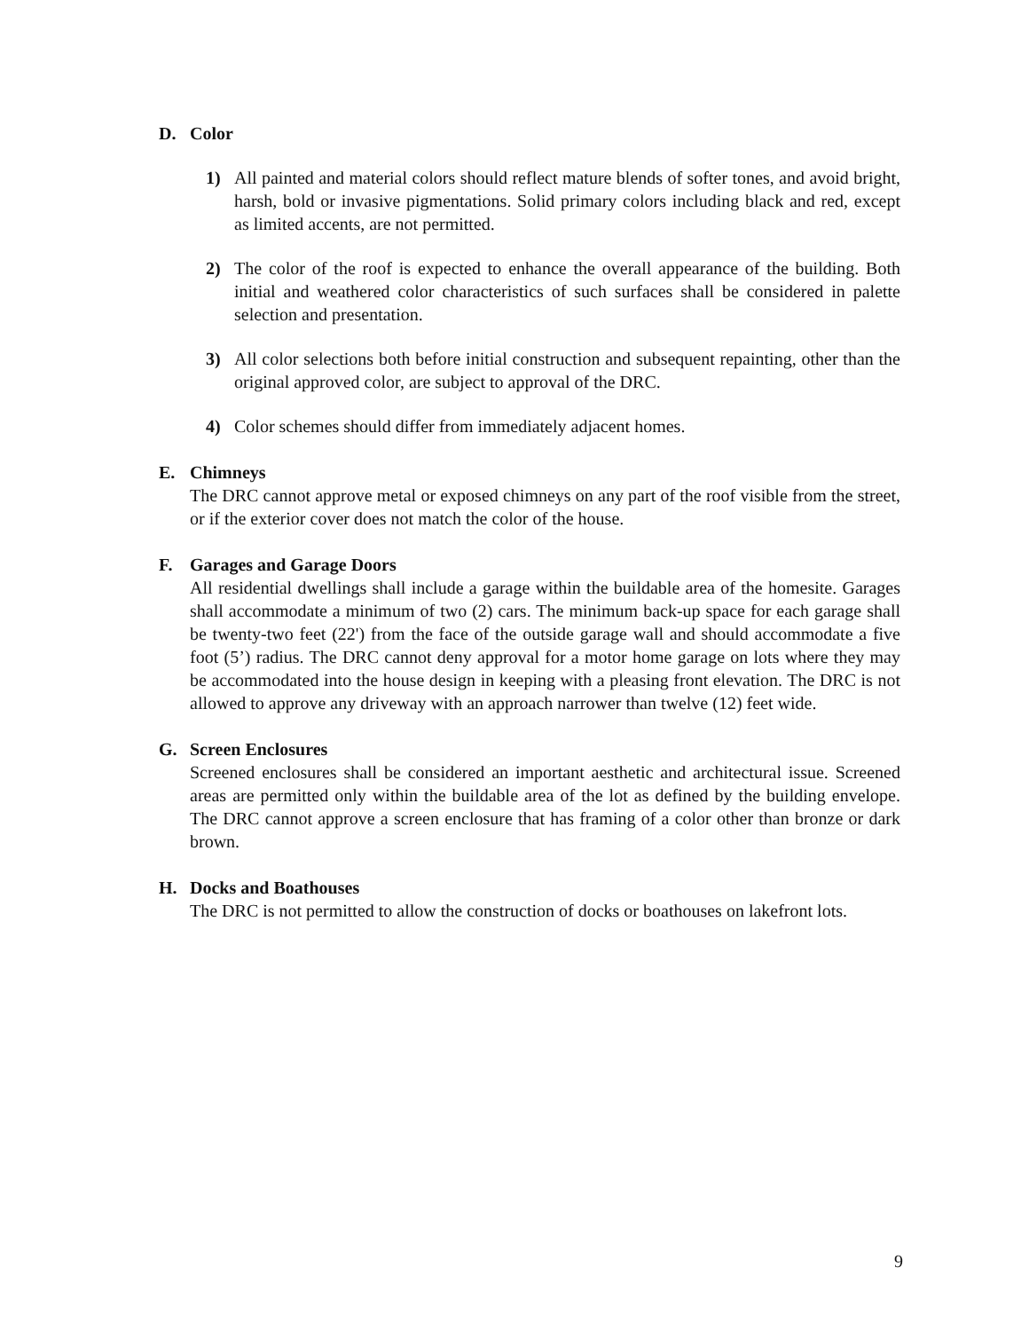D. Color
1) All painted and material colors should reflect mature blends of softer tones, and avoid bright, harsh, bold or invasive pigmentations. Solid primary colors including black and red, except as limited accents, are not permitted.
2) The color of the roof is expected to enhance the overall appearance of the building. Both initial and weathered color characteristics of such surfaces shall be considered in palette selection and presentation.
3) All color selections both before initial construction and subsequent repainting, other than the original approved color, are subject to approval of the DRC.
4) Color schemes should differ from immediately adjacent homes.
E. Chimneys
The DRC cannot approve metal or exposed chimneys on any part of the roof visible from the street, or if the exterior cover does not match the color of the house.
F. Garages and Garage Doors
All residential dwellings shall include a garage within the buildable area of the homesite. Garages shall accommodate a minimum of two (2) cars. The minimum back-up space for each garage shall be twenty-two feet (22') from the face of the outside garage wall and should accommodate a five foot (5’) radius. The DRC cannot deny approval for a motor home garage on lots where they may be accommodated into the house design in keeping with a pleasing front elevation. The DRC is not allowed to approve any driveway with an approach narrower than twelve (12) feet wide.
G. Screen Enclosures
Screened enclosures shall be considered an important aesthetic and architectural issue. Screened areas are permitted only within the buildable area of the lot as defined by the building envelope. The DRC cannot approve a screen enclosure that has framing of a color other than bronze or dark brown.
H. Docks and Boathouses
The DRC is not permitted to allow the construction of docks or boathouses on lakefront lots.
9